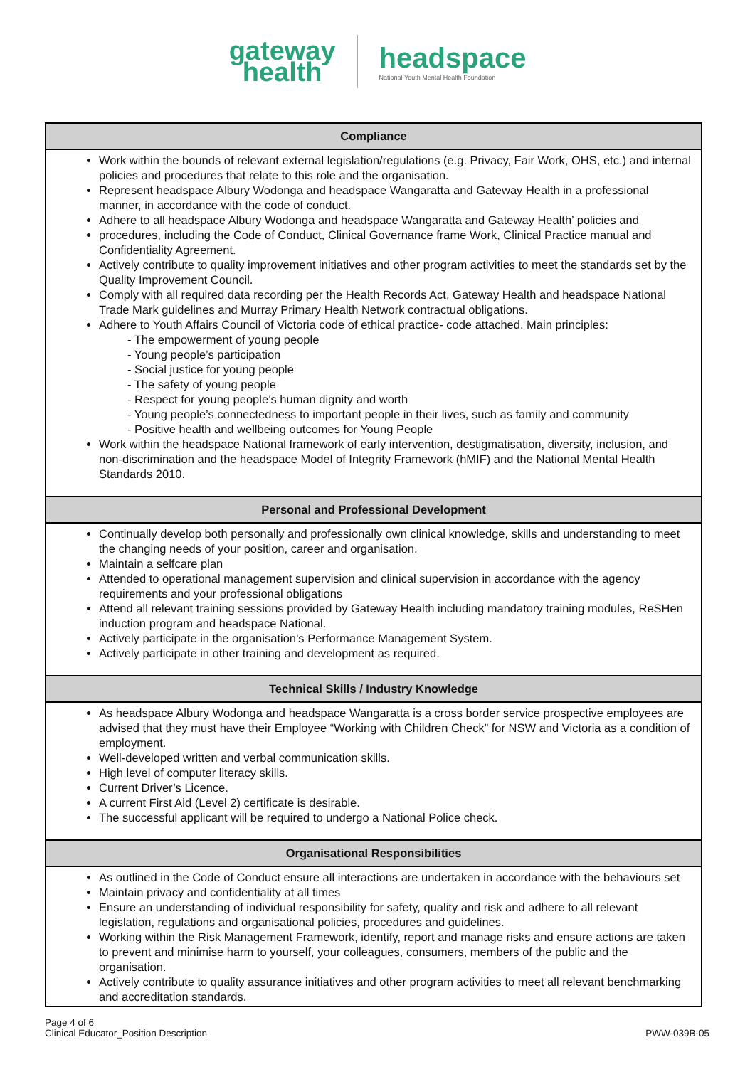gateway
health
headspace
National Youth Mental Health Foundation
| Compliance |
| --- |
| Work within the bounds of relevant external legislation/regulations (e.g. Privacy, Fair Work, OHS, etc.) and internal policies and procedures that relate to this role and the organisation. Represent headspace Albury Wodonga and headspace Wangaratta and Gateway Health in a professional manner, in accordance with the code of conduct. Adhere to all headspace Albury Wodonga and headspace Wangaratta and Gateway Health’ policies and procedures, including the Code of Conduct, Clinical Governance frame Work, Clinical Practice manual and Confidentiality Agreement. Actively contribute to quality improvement initiatives and other program activities to meet the standards set by the Quality Improvement Council. Comply with all required data recording per the Health Records Act, Gateway Health and headspace National Trade Mark guidelines and Murray Primary Health Network contractual obligations. Adhere to Youth Affairs Council of Victoria code of ethical practice- code attached. Main principles: - The empowerment of young people - Young people’s participation - Social justice for young people - The safety of young people - Respect for young people’s human dignity and worth - Young people’s connectedness to important people in their lives, such as family and community - Positive health and wellbeing outcomes for Young People Work within the headspace National framework of early intervention, destigmatisation, diversity, inclusion, and non-discrimination and the headspace Model of Integrity Framework (hMIF) and the National Mental Health Standards 2010. |
| Personal and Professional Development |
| Continually develop both personally and professionally own clinical knowledge, skills and understanding to meet the changing needs of your position, career and organisation. Maintain a selfcare plan Attended to operational management supervision and clinical supervision in accordance with the agency requirements and your professional obligations Attend all relevant training sessions provided by Gateway Health including mandatory training modules, ReSHen induction program and headspace National. Actively participate in the organisation’s Performance Management System. Actively participate in other training and development as required. |
| Technical Skills / Industry Knowledge |
| As headspace Albury Wodonga and headspace Wangaratta is a cross border service prospective employees are advised that they must have their Employee “Working with Children Check” for NSW and Victoria as a condition of employment. Well-developed written and verbal communication skills. High level of computer literacy skills. Current Driver’s Licence. A current First Aid (Level 2) certificate is desirable. The successful applicant will be required to undergo a National Police check. |
| Organisational Responsibilities |
| As outlined in the Code of Conduct ensure all interactions are undertaken in accordance with the behaviours set Maintain privacy and confidentiality at all times Ensure an understanding of individual responsibility for safety, quality and risk and adhere to all relevant legislation, regulations and organisational policies, procedures and guidelines. Working within the Risk Management Framework, identify, report and manage risks and ensure actions are taken to prevent and minimise harm to yourself, your colleagues, consumers, members of the public and the organisation. Actively contribute to quality assurance initiatives and other program activities to meet all relevant benchmarking and accreditation standards. |
Page 4 of 6
Clinical Educator_Position Description
PWW-039B-05